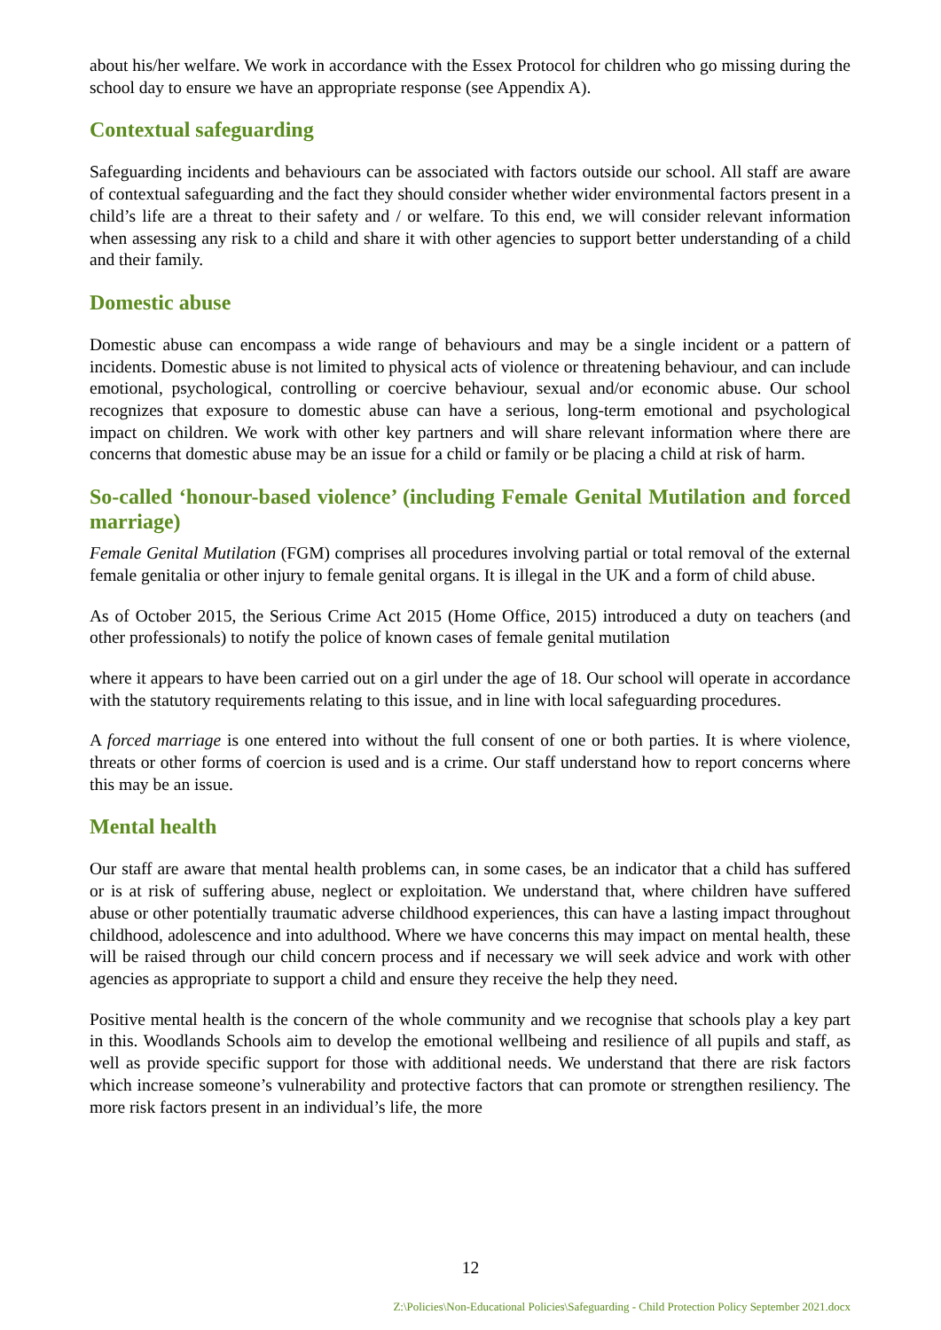about his/her welfare. We work in accordance with the Essex Protocol for children who go missing during the school day to ensure we have an appropriate response (see Appendix A).
Contextual safeguarding
Safeguarding incidents and behaviours can be associated with factors outside our school. All staff are aware of contextual safeguarding and the fact they should consider whether wider environmental factors present in a child’s life are a threat to their safety and / or welfare. To this end, we will consider relevant information when assessing any risk to a child and share it with other agencies to support better understanding of a child and their family.
Domestic abuse
Domestic abuse can encompass a wide range of behaviours and may be a single incident or a pattern of incidents. Domestic abuse is not limited to physical acts of violence or threatening behaviour, and can include emotional, psychological, controlling or coercive behaviour, sexual and/or economic abuse. Our school recognizes that exposure to domestic abuse can have a serious, long-term emotional and psychological impact on children. We work with other key partners and will share relevant information where there are concerns that domestic abuse may be an issue for a child or family or be placing a child at risk of harm.
So-called ‘honour-based violence’ (including Female Genital Mutilation and forced marriage)
Female Genital Mutilation (FGM) comprises all procedures involving partial or total removal of the external female genitalia or other injury to female genital organs. It is illegal in the UK and a form of child abuse.
As of October 2015, the Serious Crime Act 2015 (Home Office, 2015) introduced a duty on teachers (and other professionals) to notify the police of known cases of female genital mutilation
where it appears to have been carried out on a girl under the age of 18. Our school will operate in accordance with the statutory requirements relating to this issue, and in line with local safeguarding procedures.
A forced marriage is one entered into without the full consent of one or both parties. It is where violence, threats or other forms of coercion is used and is a crime. Our staff understand how to report concerns where this may be an issue.
Mental health
Our staff are aware that mental health problems can, in some cases, be an indicator that a child has suffered or is at risk of suffering abuse, neglect or exploitation. We understand that, where children have suffered abuse or other potentially traumatic adverse childhood experiences, this can have a lasting impact throughout childhood, adolescence and into adulthood. Where we have concerns this may impact on mental health, these will be raised through our child concern process and if necessary we will seek advice and work with other agencies as appropriate to support a child and ensure they receive the help they need.
Positive mental health is the concern of the whole community and we recognise that schools play a key part in this. Woodlands Schools aim to develop the emotional wellbeing and resilience of all pupils and staff, as well as provide specific support for those with additional needs. We understand that there are risk factors which increase someone’s vulnerability and protective factors that can promote or strengthen resiliency. The more risk factors present in an individual’s life, the more
12
Z:\Policies\Non-Educational Policies\Safeguarding - Child Protection Policy September 2021.docx